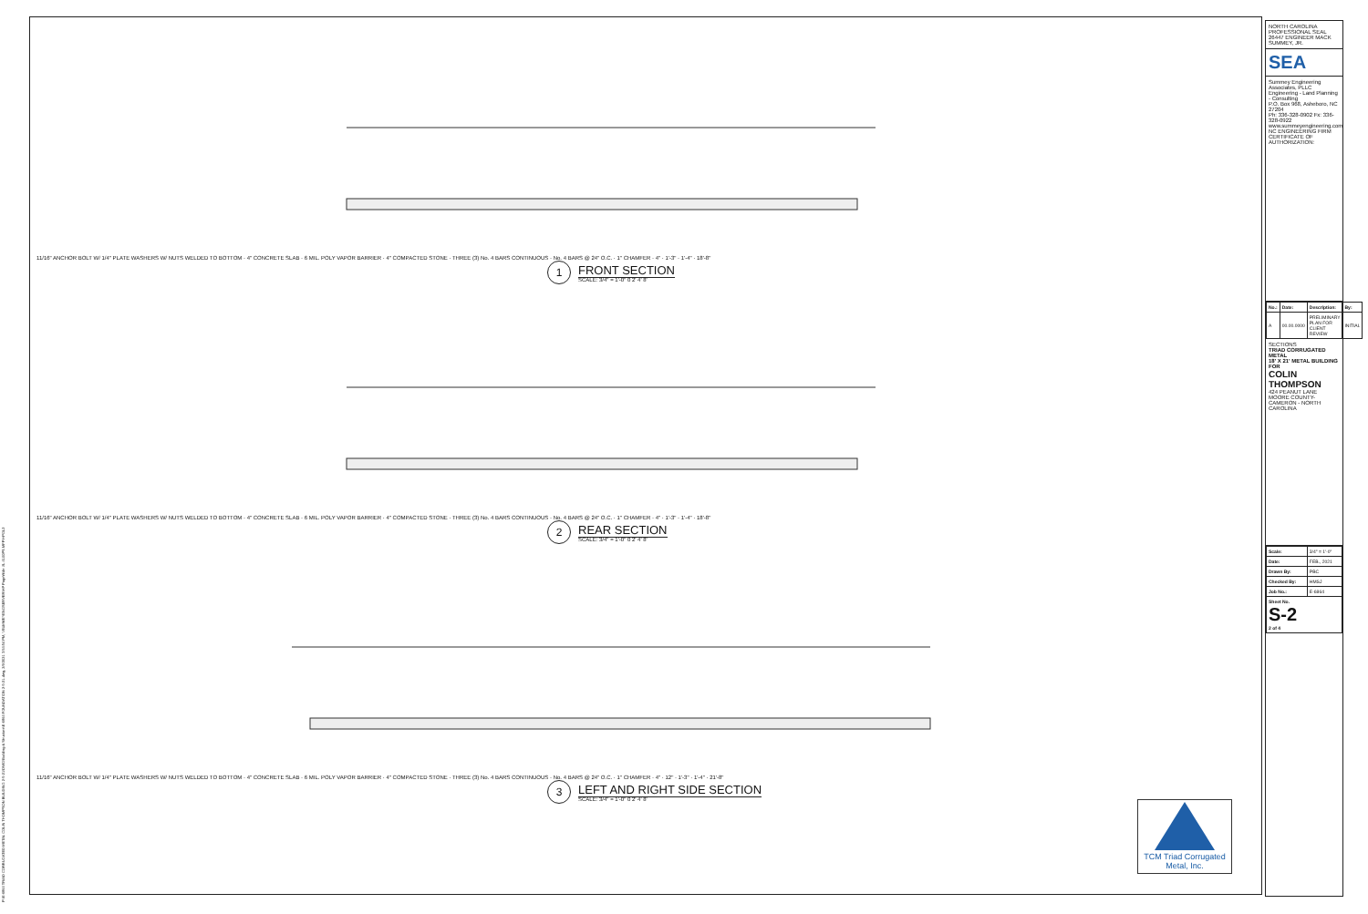11/16" ANCHOR BOLT W/ 1/4" PLATE WASHERS W/ NUTS WELDED TO BOTTOM · 4" CONCRETE SLAB · 6 MIL. POLY VAPOR BARRIER · 4" COMPACTED STONE · THREE (3) No. 4 BARS CONTINUOUS · No. 4 BARS @ 24" O.C. · 1" CHAMFER · 4" · 1'-3" · 1'-4" · 18'-8"
1 FRONT SECTION
SCALE: 3/4" = 1'-0" 0 2' 4' 8'
11/16" ANCHOR BOLT W/ 1/4" PLATE WASHERS W/ NUTS WELDED TO BOTTOM · 4" CONCRETE SLAB · 6 MIL. POLY VAPOR BARRIER · 4" COMPACTED STONE · THREE (3) No. 4 BARS CONTINUOUS · No. 4 BARS @ 24" O.C. · 1" CHAMFER · 4" · 1'-3" · 1'-4" · 18'-8"
2 REAR SECTION
SCALE: 3/4" = 1'-0" 0 2' 4' 8'
11/16" ANCHOR BOLT W/ 1/4" PLATE WASHERS W/ NUTS WELDED TO BOTTOM · 4" CONCRETE SLAB · 6 MIL. POLY VAPOR BARRIER · 4" COMPACTED STONE · THREE (3) No. 4 BARS CONTINUOUS · No. 4 BARS @ 24" O.C. · 1" CHAMFER · 4" · 12" · 1'-3" · 1'-4" · 21'-8"
3 LEFT AND RIGHT SIDE SECTION
SCALE: 3/4" = 1'-0" 0 2' 4' 8'
TCM Triad Corrugated Metal, Inc.
NORTH CAROLINA PROFESSIONAL SEAL 26447 ENGINEER MACK SUMMEY, JR.
SEA
Summey Engineering Associates, PLLC
Engineering - Land Planning - Consulting
P.O. Box 968, Asheboro, NC 27204
Ph: 336-328-0902 Fx: 336-328-0922
www.summeyengineering.com
NC ENGINEERING FIRM CERTIFICATE OF AUTHORIZATION:
| No.: | Date: | Description: | By: |
| --- | --- | --- | --- |
| A | 00.00.0000 | PRELIMINARY PLAN FOR CLIENT REVIEW | INITIAL |
SECTIONS
TRIAD CORRUGATED METAL
18' X 21' METAL BUILDING FOR
COLIN THOMPSON
424 PEANUT LANE
MOORE COUNTY-CAMERON - NORTH CAROLINA
| Scale: | 3/4" = 1'-0" |
| Date: | FEB., 2021 |
| Drawn By: | PBC |
| Checked By: | HMSJ |
| Job No.: | E-6864 |
| Sheet No. S-2 2 of 4 | |
P:\E-6864 TRIAD CORRUGATED METAL COLIN THOMPSON BUILDING 2-5-21\DWG\Building & Structure\E-6864 FOUNDATION 2-5-21.dwg, 2/9/2021 3:54:54 PM, \\SUMMEYENGSERVER\HP PageWide XL 4100PS MFP HPGL2